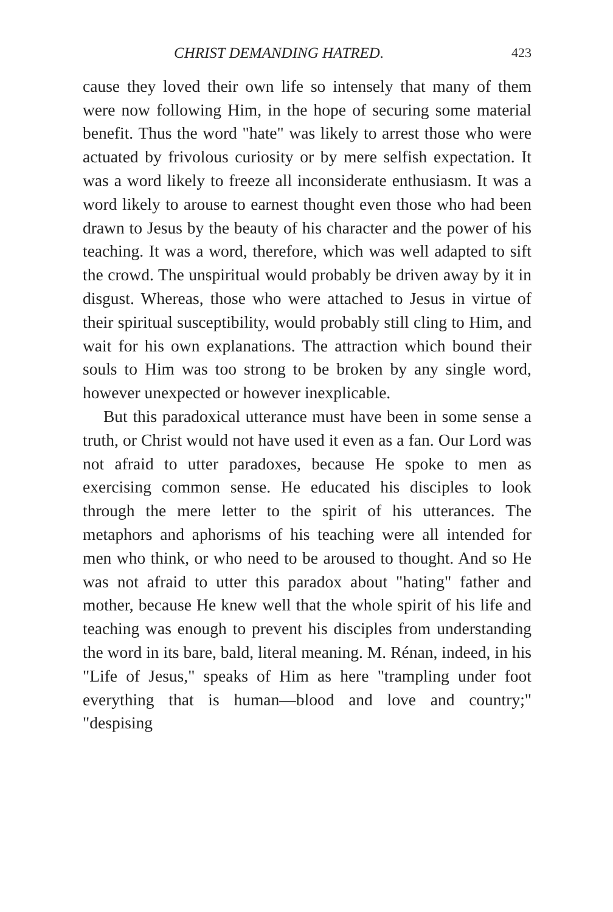CHRIST DEMANDING HATRED. 423
cause they loved their own life so intensely that many of them were now following Him, in the hope of securing some material benefit. Thus the word "hate" was likely to arrest those who were actuated by frivolous curiosity or by mere selfish expectation. It was a word likely to freeze all inconsiderate enthusiasm. It was a word likely to arouse to earnest thought even those who had been drawn to Jesus by the beauty of his character and the power of his teaching. It was a word, therefore, which was well adapted to sift the crowd. The unspiritual would probably be driven away by it in disgust. Whereas, those who were attached to Jesus in virtue of their spiritual susceptibility, would probably still cling to Him, and wait for his own explanations. The attraction which bound their souls to Him was too strong to be broken by any single word, however unexpected or however inexplicable.
But this paradoxical utterance must have been in some sense a truth, or Christ would not have used it even as a fan. Our Lord was not afraid to utter paradoxes, because He spoke to men as exercising common sense. He educated his disciples to look through the mere letter to the spirit of his utterances. The metaphors and aphorisms of his teaching were all intended for men who think, or who need to be aroused to thought. And so He was not afraid to utter this paradox about "hating" father and mother, because He knew well that the whole spirit of his life and teaching was enough to prevent his disciples from understanding the word in its bare, bald, literal meaning. M. Rénan, indeed, in his "Life of Jesus," speaks of Him as here "trampling under foot everything that is human—blood and love and country;" "despising